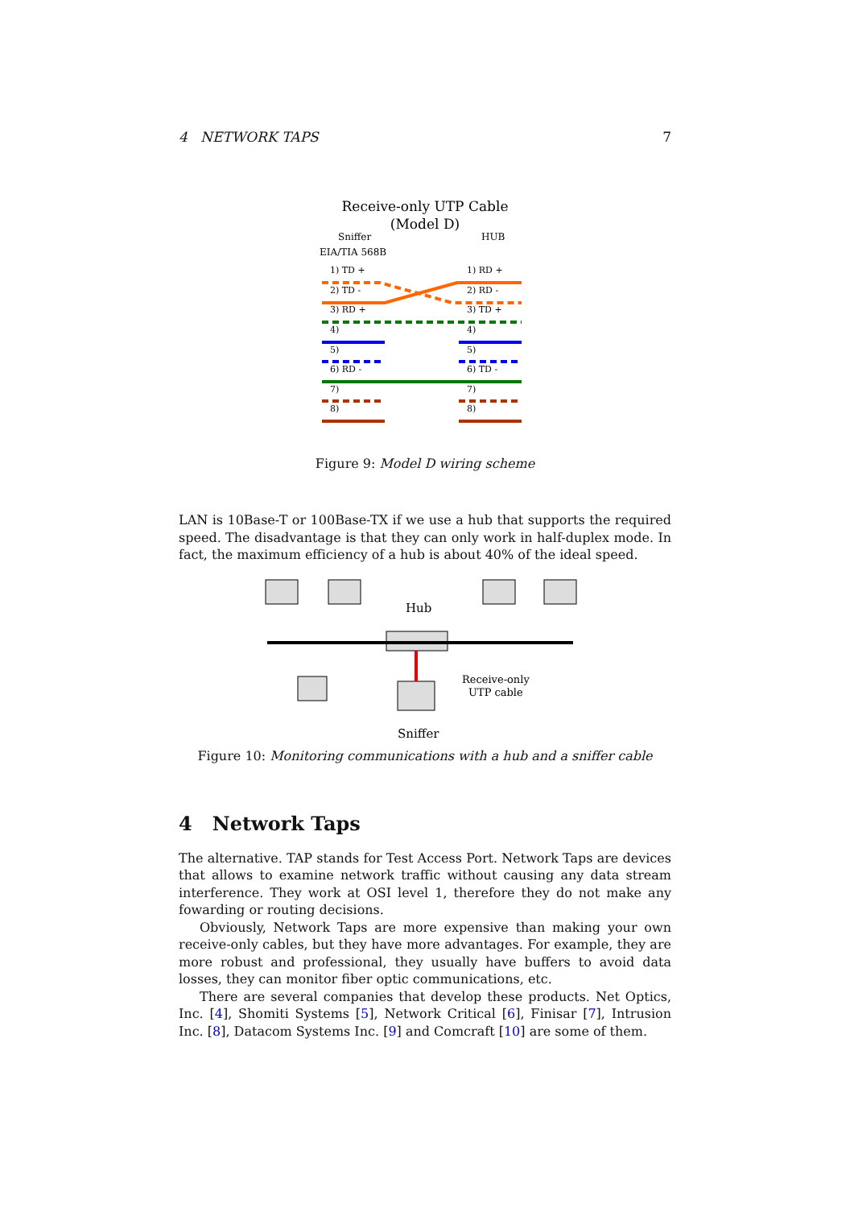4 NETWORK TAPS 7
Receive-only UTP Cable
(Model D)
Sniffer
HUB
EIA/TIA 568B
1) TD +
1) RD +
2) TD -
2) RD -
3) RD +
3) TD +
4)
4)
5)
5)
6) RD -
6) TD -
7)
7)
8)
8)
Figure 9: Model D wiring scheme
LAN is 10Base-T or 100Base-TX if we use a hub that supports the required speed. The disadvantage is that they can only work in half-duplex mode. In fact, the maximum efficiency of a hub is about 40% of the ideal speed.
Hub
Receive-only
UTP cable
Sniffer
Figure 10: Monitoring communications with a hub and a sniffer cable
4 Network Taps
The alternative. TAP stands for Test Access Port. Network Taps are devices that allows to examine network traffic without causing any data stream interference. They work at OSI level 1, therefore they do not make any fowarding or routing decisions.
Obviously, Network Taps are more expensive than making your own receive-only cables, but they have more advantages. For example, they are more robust and professional, they usually have buffers to avoid data losses, they can monitor fiber optic communications, etc.
There are several companies that develop these products. Net Optics, Inc. [4], Shomiti Systems [5], Network Critical [6], Finisar [7], Intrusion Inc. [8], Datacom Systems Inc. [9] and Comcraft [10] are some of them.